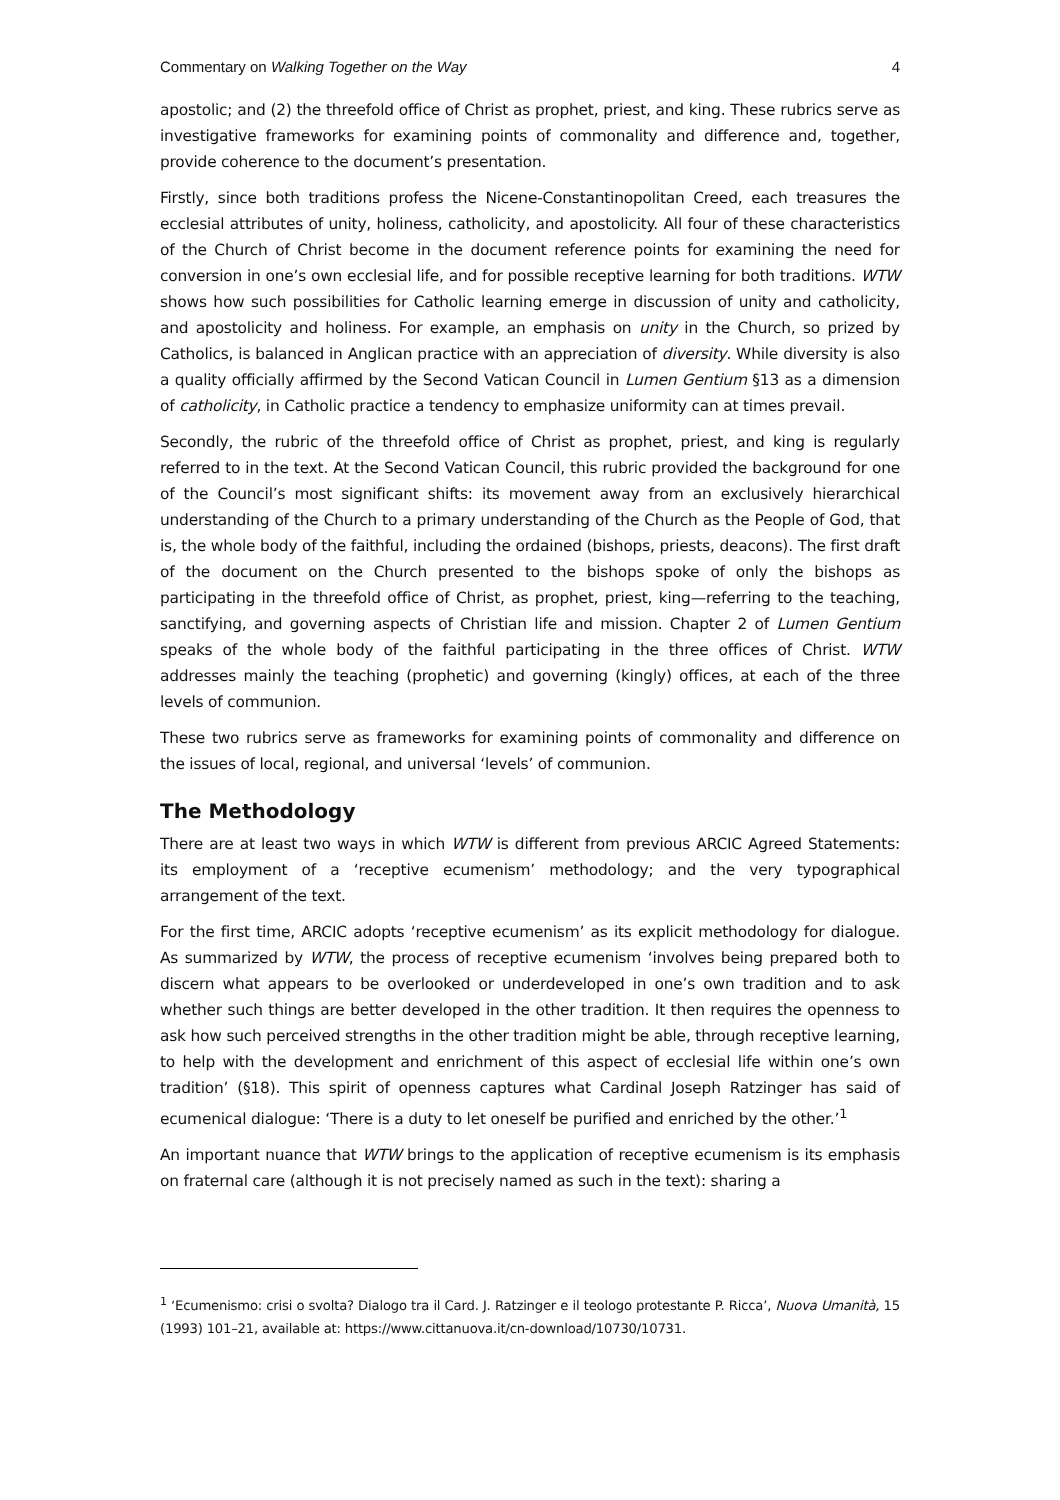Commentary on Walking Together on the Way 4
apostolic; and (2) the threefold office of Christ as prophet, priest, and king. These rubrics serve as investigative frameworks for examining points of commonality and difference and, together, provide coherence to the document’s presentation.
Firstly, since both traditions profess the Nicene-Constantinopolitan Creed, each treasures the ecclesial attributes of unity, holiness, catholicity, and apostolicity. All four of these characteristics of the Church of Christ become in the document reference points for examining the need for conversion in one’s own ecclesial life, and for possible receptive learning for both traditions. WTW shows how such possibilities for Catholic learning emerge in discussion of unity and catholicity, and apostolicity and holiness. For example, an emphasis on unity in the Church, so prized by Catholics, is balanced in Anglican practice with an appreciation of diversity. While diversity is also a quality officially affirmed by the Second Vatican Council in Lumen Gentium §13 as a dimension of catholicity, in Catholic practice a tendency to emphasize uniformity can at times prevail.
Secondly, the rubric of the threefold office of Christ as prophet, priest, and king is regularly referred to in the text. At the Second Vatican Council, this rubric provided the background for one of the Council’s most significant shifts: its movement away from an exclusively hierarchical understanding of the Church to a primary understanding of the Church as the People of God, that is, the whole body of the faithful, including the ordained (bishops, priests, deacons). The first draft of the document on the Church presented to the bishops spoke of only the bishops as participating in the threefold office of Christ, as prophet, priest, king—referring to the teaching, sanctifying, and governing aspects of Christian life and mission. Chapter 2 of Lumen Gentium speaks of the whole body of the faithful participating in the three offices of Christ. WTW addresses mainly the teaching (prophetic) and governing (kingly) offices, at each of the three levels of communion.
These two rubrics serve as frameworks for examining points of commonality and difference on the issues of local, regional, and universal ‘levels’ of communion.
The Methodology
There are at least two ways in which WTW is different from previous ARCIC Agreed Statements: its employment of a ‘receptive ecumenism’ methodology; and the very typographical arrangement of the text.
For the first time, ARCIC adopts ‘receptive ecumenism’ as its explicit methodology for dialogue. As summarized by WTW, the process of receptive ecumenism ‘involves being prepared both to discern what appears to be overlooked or underdeveloped in one’s own tradition and to ask whether such things are better developed in the other tradition. It then requires the openness to ask how such perceived strengths in the other tradition might be able, through receptive learning, to help with the development and enrichment of this aspect of ecclesial life within one’s own tradition’ (§18). This spirit of openness captures what Cardinal Joseph Ratzinger has said of ecumenical dialogue: ‘There is a duty to let oneself be purified and enriched by the other.’<sup>1</sup>
An important nuance that WTW brings to the application of receptive ecumenism is its emphasis on fraternal care (although it is not precisely named as such in the text): sharing a
<sup>1</sup> ‘Ecumenismo: crisi o svolta? Dialogo tra il Card. J. Ratzinger e il teologo protestante P. Ricca’, Nuova Umanità, 15 (1993) 101–21, available at: https://www.cittanuova.it/cn-download/10730/10731.